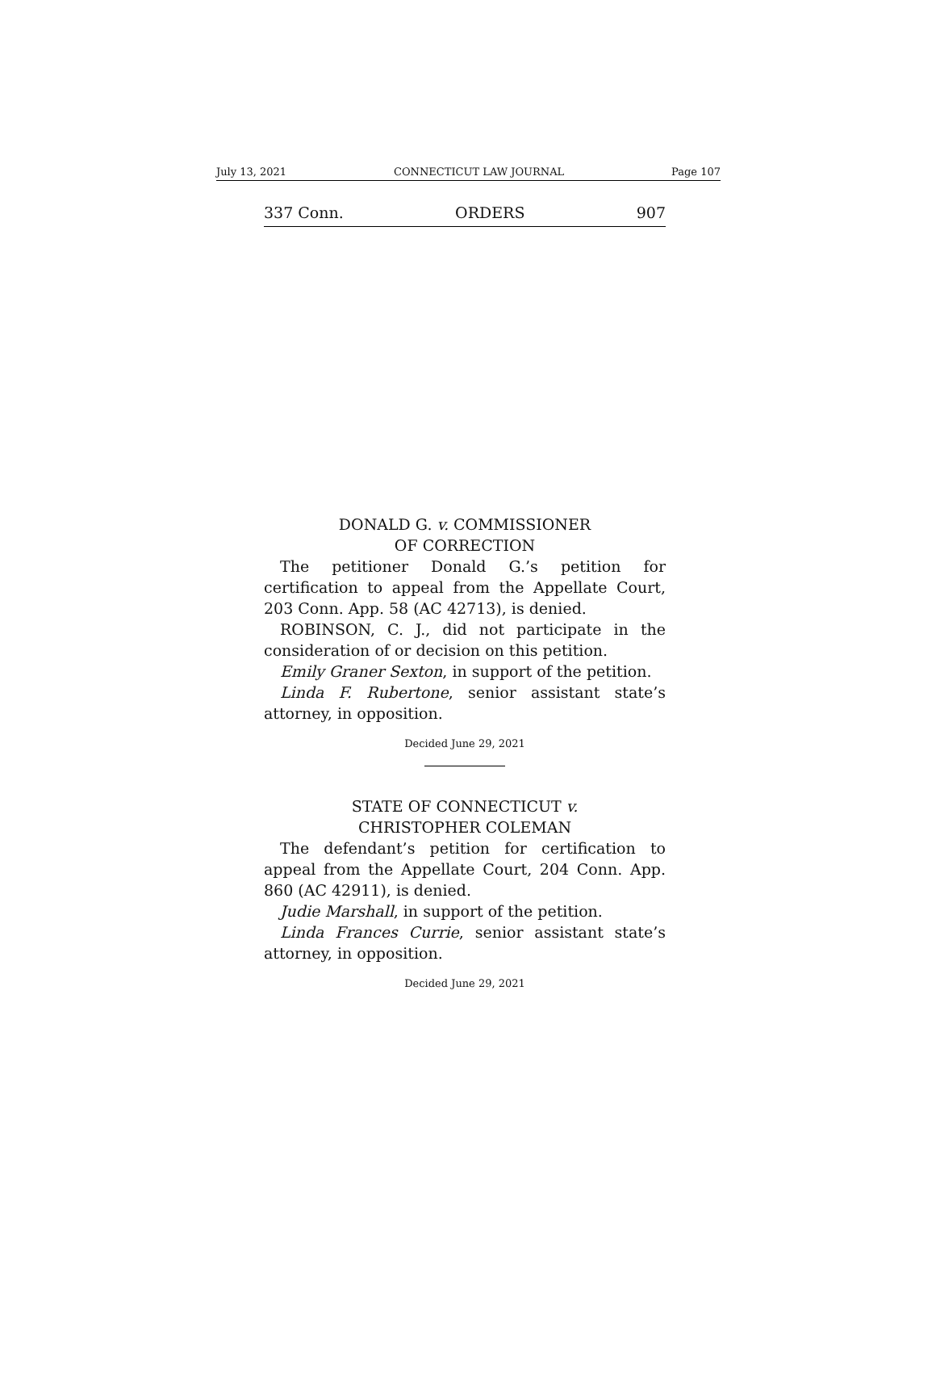July 13, 2021 CONNECTICUT LAW JOURNAL Page 107
337 Conn. ORDERS 907
DONALD G. v. COMMISSIONER
OF CORRECTION
The petitioner Donald G.’s petition for certification to appeal from the Appellate Court, 203 Conn. App. 58 (AC 42713), is denied.
ROBINSON, C. J., did not participate in the consideration of or decision on this petition.
Emily Graner Sexton, in support of the petition.
Linda F. Rubertone, senior assistant state’s attorney, in opposition.
Decided June 29, 2021
STATE OF CONNECTICUT v.
CHRISTOPHER COLEMAN
The defendant’s petition for certification to appeal from the Appellate Court, 204 Conn. App. 860 (AC 42911), is denied.
Judie Marshall, in support of the petition.
Linda Frances Currie, senior assistant state’s attorney, in opposition.
Decided June 29, 2021